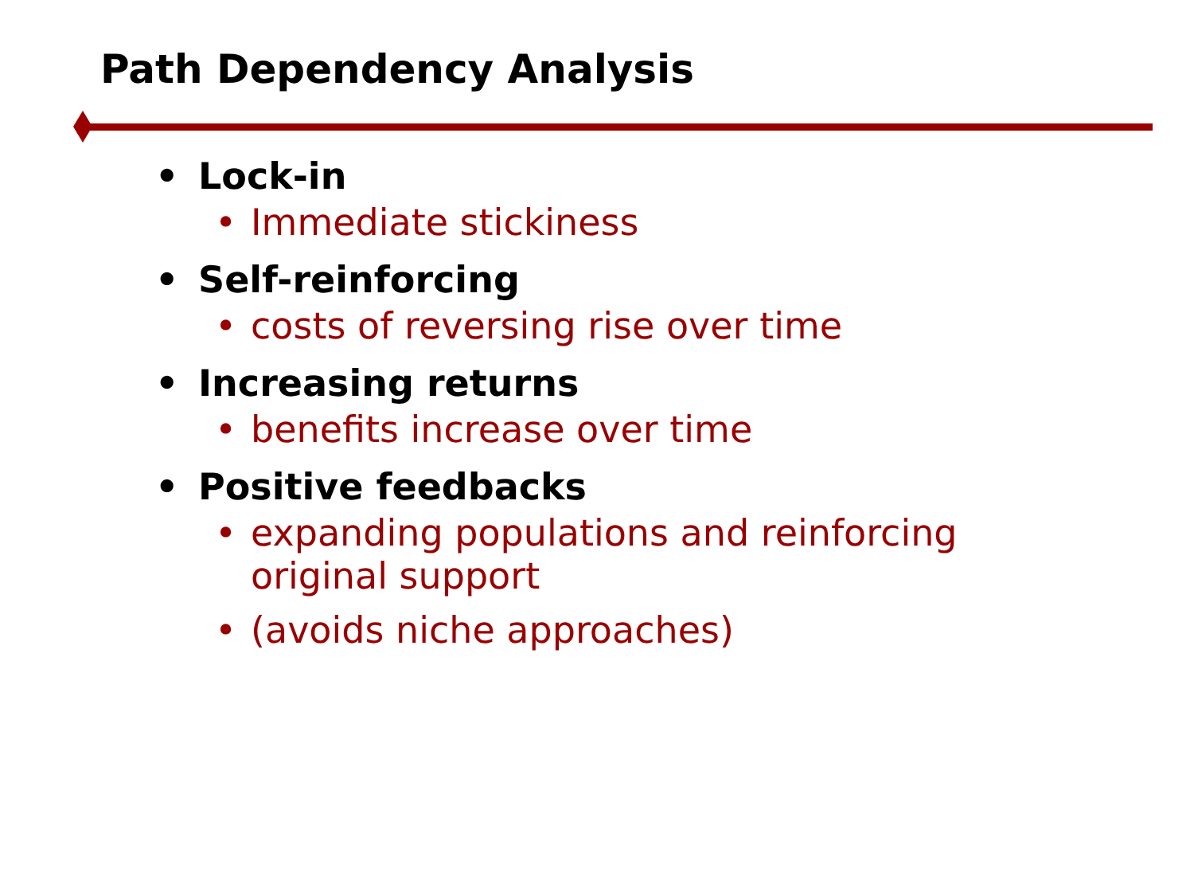Path Dependency Analysis
• Lock-in
• Immediate stickiness
• Self-reinforcing
• costs of reversing rise over time
• Increasing returns
• benefits increase over time
• Positive feedbacks
• expanding populations and reinforcing original support
• (avoids niche approaches)